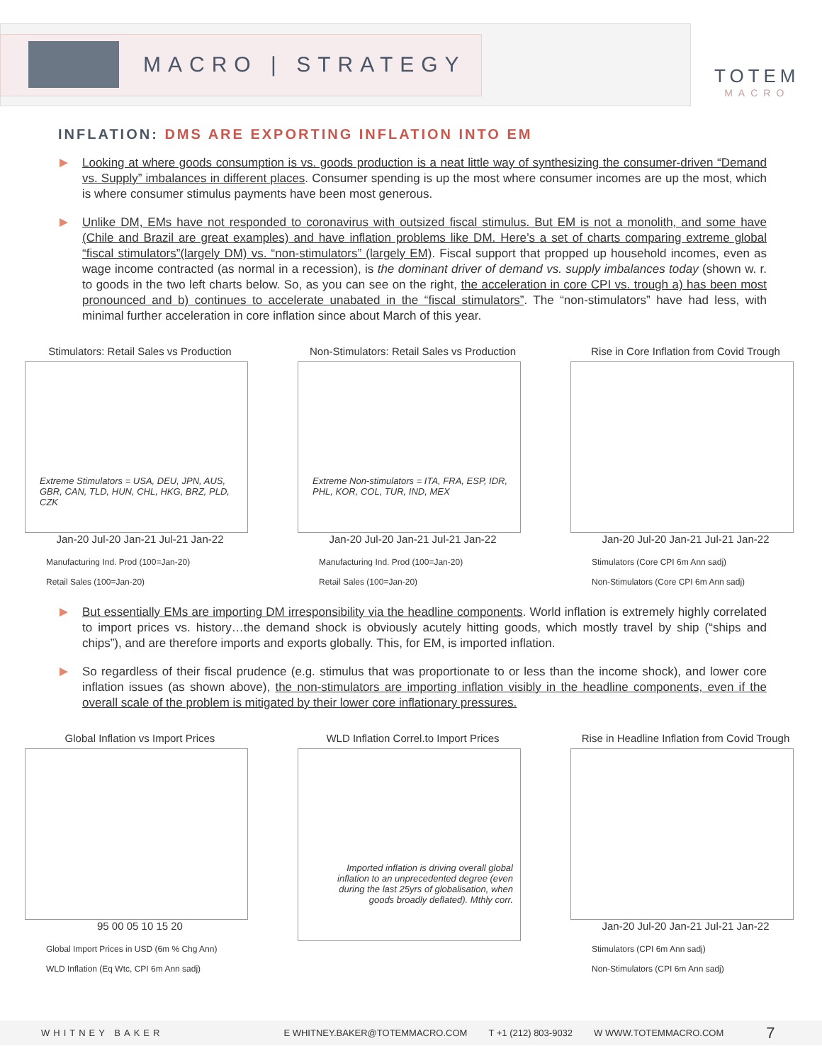MACRO | STRATEGY TOTEM
MACRO
INFLATION: DMS ARE EXPORTING INFLATION INTO EM
Looking at where goods consumption is vs. goods production is a neat little way of synthesizing the consumer-driven “Demand vs. Supply” imbalances in different places. Consumer spending is up the most where consumer incomes are up the most, which is where consumer stimulus payments have been most generous.
Unlike DM, EMs have not responded to coronavirus with outsized fiscal stimulus. But EM is not a monolith, and some have (Chile and Brazil are great examples) and have inflation problems like DM. Here’s a set of charts comparing extreme global “fiscal stimulators”(largely DM) vs. “non-stimulators” (largely EM). Fiscal support that propped up household incomes, even as wage income contracted (as normal in a recession), is the dominant driver of demand vs. supply imbalances today (shown w. r. to goods in the two left charts below. So, as you can see on the right, the acceleration in core CPI vs. trough a) has been most pronounced and b) continues to accelerate unabated in the “fiscal stimulators”. The “non-stimulators” have had less, with minimal further acceleration in core inflation since about March of this year.
Stimulators: Retail Sales vs Production
Extreme Stimulators = USA, DEU, JPN, AUS, GBR, CAN, TLD, HUN, CHL, HKG, BRZ, PLD, CZK
Jan-20 Jul-20 Jan-21 Jul-21 Jan-22
Manufacturing Ind. Prod (100=Jan-20)
Retail Sales (100=Jan-20)
Non-Stimulators: Retail Sales vs Production
Extreme Non-stimulators = ITA, FRA, ESP, IDR, PHL, KOR, COL, TUR, IND, MEX
Jan-20 Jul-20 Jan-21 Jul-21 Jan-22
Manufacturing Ind. Prod (100=Jan-20)
Retail Sales (100=Jan-20)
Rise in Core Inflation from Covid Trough
Jan-20 Jul-20 Jan-21 Jul-21 Jan-22
Stimulators (Core CPI 6m Ann sadj)
Non-Stimulators (Core CPI 6m Ann sadj)
But essentially EMs are importing DM irresponsibility via the headline components. World inflation is extremely highly correlated to import prices vs. history…the demand shock is obviously acutely hitting goods, which mostly travel by ship (“ships and chips”), and are therefore imports and exports globally. This, for EM, is imported inflation.
So regardless of their fiscal prudence (e.g. stimulus that was proportionate to or less than the income shock), and lower core inflation issues (as shown above), the non-stimulators are importing inflation visibly in the headline components, even if the overall scale of the problem is mitigated by their lower core inflationary pressures.
Global Inflation vs Import Prices
95 00 05 10 15 20
Global Import Prices in USD (6m % Chg Ann)
WLD Inflation (Eq Wtc, CPI 6m Ann sadj)
WLD Inflation Correl.to Import Prices
Imported inflation is driving overall global inflation to an unprecedented degree (even during the last 25yrs of globalisation, when goods broadly deflated). Mthly corr.
Rise in Headline Inflation from Covid Trough
Jan-20 Jul-20 Jan-21 Jul-21 Jan-22
Stimulators (CPI 6m Ann sadj)
Non-Stimulators (CPI 6m Ann sadj)
WHITNEY BAKER E WHITNEY.BAKER@TOTEMMACRO.COM T +1 (212) 803-9032 W WWW.TOTEMMACRO.COM 7